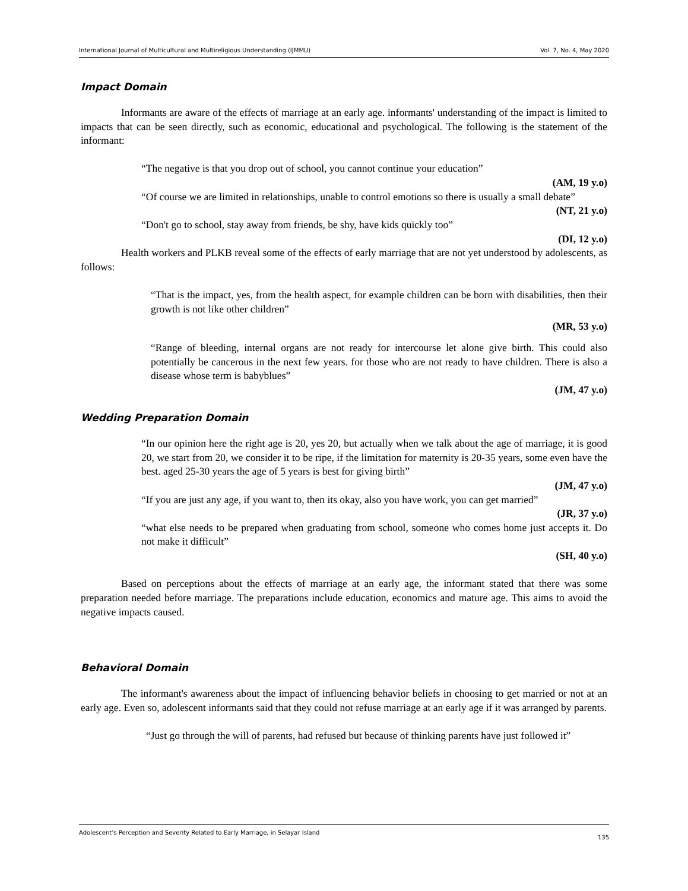International Journal of Multicultural and Multireligious Understanding (IJMMU) Vol. 7, No. 4, May 2020
Impact Domain
Informants are aware of the effects of marriage at an early age. informants' understanding of the impact is limited to impacts that can be seen directly, such as economic, educational and psychological. The following is the statement of the informant:
“The negative is that you drop out of school, you cannot continue your education”
(AM, 19 y.o)
“Of course we are limited in relationships, unable to control emotions so there is usually a small debate”
(NT, 21 y.o)
“Don't go to school, stay away from friends, be shy, have kids quickly too”
(DI, 12 y.o)
Health workers and PLKB reveal some of the effects of early marriage that are not yet understood by adolescents, as follows:
“That is the impact, yes, from the health aspect, for example children can be born with disabilities, then their growth is not like other children”
(MR, 53 y.o)
“Range of bleeding, internal organs are not ready for intercourse let alone give birth. This could also potentially be cancerous in the next few years. for those who are not ready to have children. There is also a disease whose term is babyblues”
(JM, 47 y.o)
Wedding Preparation Domain
“In our opinion here the right age is 20, yes 20, but actually when we talk about the age of marriage, it is good 20, we start from 20, we consider it to be ripe, if the limitation for maternity is 20-35 years, some even have the best. aged 25-30 years the age of 5 years is best for giving birth”
(JM, 47 y.o)
“If you are just any age, if you want to, then its okay, also you have work, you can get married”
(JR, 37 y.o)
“what else needs to be prepared when graduating from school, someone who comes home just accepts it. Do not make it difficult”
(SH, 40 y.o)
Based on perceptions about the effects of marriage at an early age, the informant stated that there was some preparation needed before marriage. The preparations include education, economics and mature age. This aims to avoid the negative impacts caused.
Behavioral Domain
The informant's awareness about the impact of influencing behavior beliefs in choosing to get married or not at an early age. Even so, adolescent informants said that they could not refuse marriage at an early age if it was arranged by parents.
“Just go through the will of parents, had refused but because of thinking parents have just followed it”
Adolescent’s Perception and Severity Related to Early Marriage, in Selayar Island 135